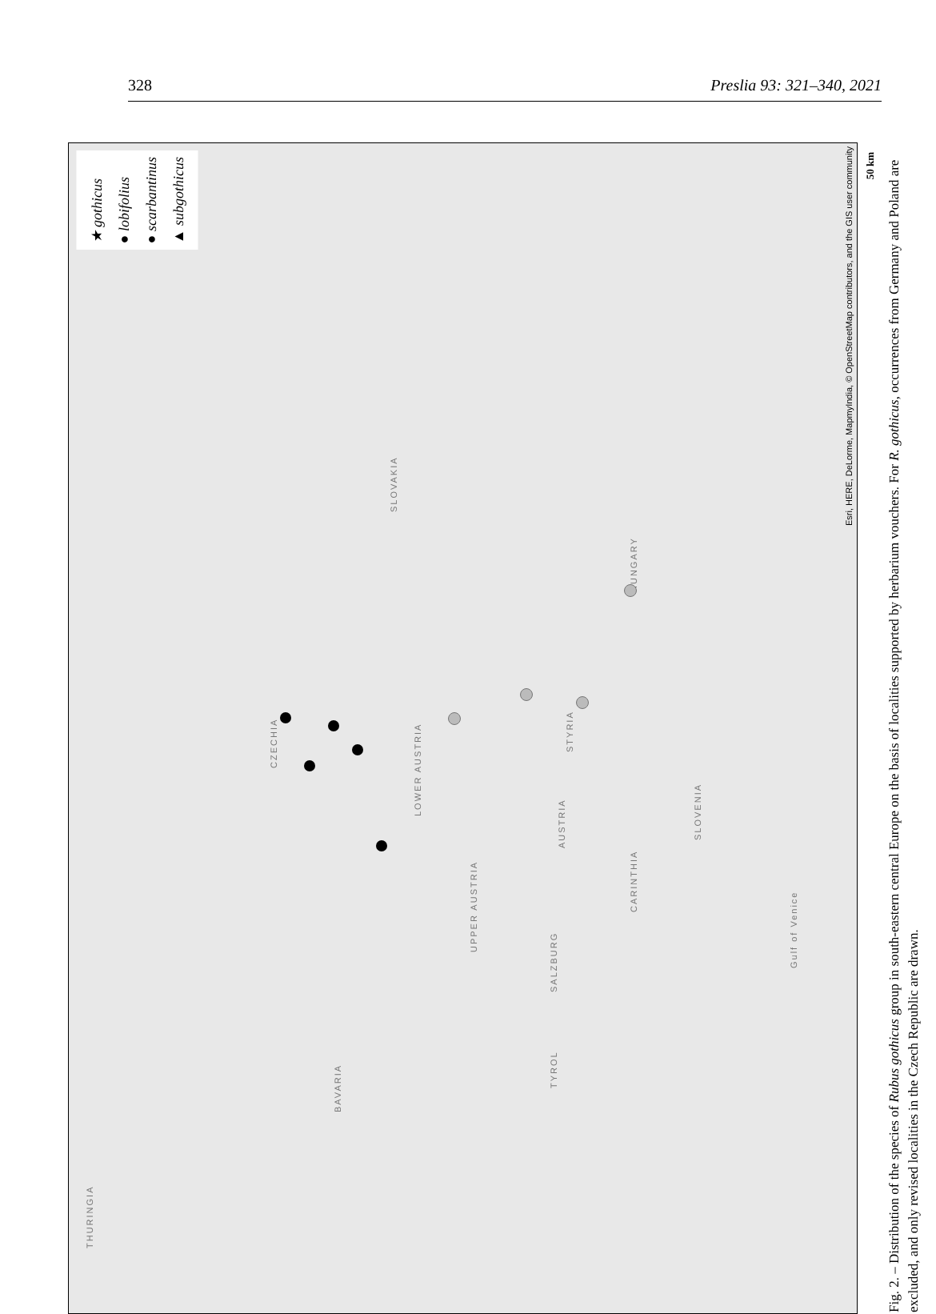328 Preslia 93: 321–340, 2021
CZECHIA
SLOVAKIA
HUNGARY
AUSTRIA
BAVARIA
SLOVENIA
UPPER AUSTRIA
LOWER AUSTRIA
STYRIA
SALZBURG
TYROL
CARINTHIA
THURINGIA
Gulf of Venice
★ gothicus
● lobifolius
● scarbantinus
▲ subgothicus
Esri, HERE, DeLorme, MapmyIndia, © OpenStreetMap contributors, and the GIS user community
Fig. 2. – Distribution of the species of Rubus gothicus group in south-eastern central Europe on the basis of localities supported by herbarium vouchers. For R. gothicus, occurrences from Germany and Poland are excluded, and only revised localities in the Czech Republic are drawn.
50 km